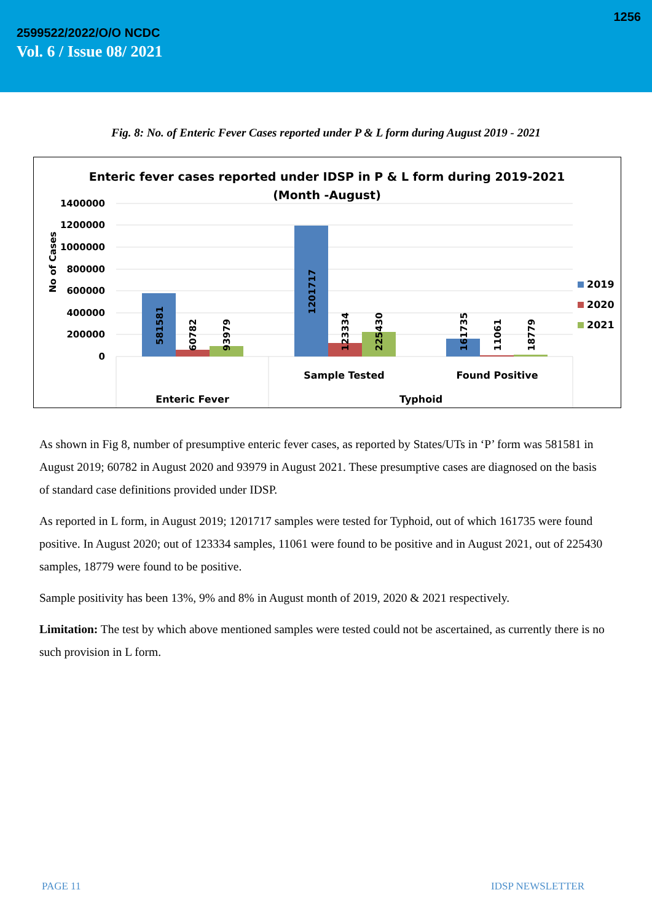1256
2599522/2022/O/O NCDC
Vol. 6 / Issue 08/ 2021
Fig. 8: No. of Enteric Fever Cases reported under P & L form during August 2019 - 2021
Enteric fever cases reported under IDSP in P & L form during 2019-2021
(Month -August)
1400000
1200000
1000000
800000
600000
400000
200000
0
No of Cases
581581
60782
93979
1201717
123334
225430
161735
11061
18779
Sample Tested
Found Positive
Enteric Fever
Typhoid
2019
2020
2021
As shown in Fig 8, number of presumptive enteric fever cases, as reported by States/UTs in ‘P’ form was 581581 in August 2019; 60782 in August 2020 and 93979 in August 2021. These presumptive cases are diagnosed on the basis of standard case definitions provided under IDSP.
As reported in L form, in August 2019; 1201717 samples were tested for Typhoid, out of which 161735 were found positive. In August 2020; out of 123334 samples, 11061 were found to be positive and in August 2021, out of 225430 samples, 18779 were found to be positive.
Sample positivity has been 13%, 9% and 8% in August month of 2019, 2020 & 2021 respectively.
Limitation: The test by which above mentioned samples were tested could not be ascertained, as currently there is no such provision in L form.
PAGE 11 IDSP NEWSLETTER